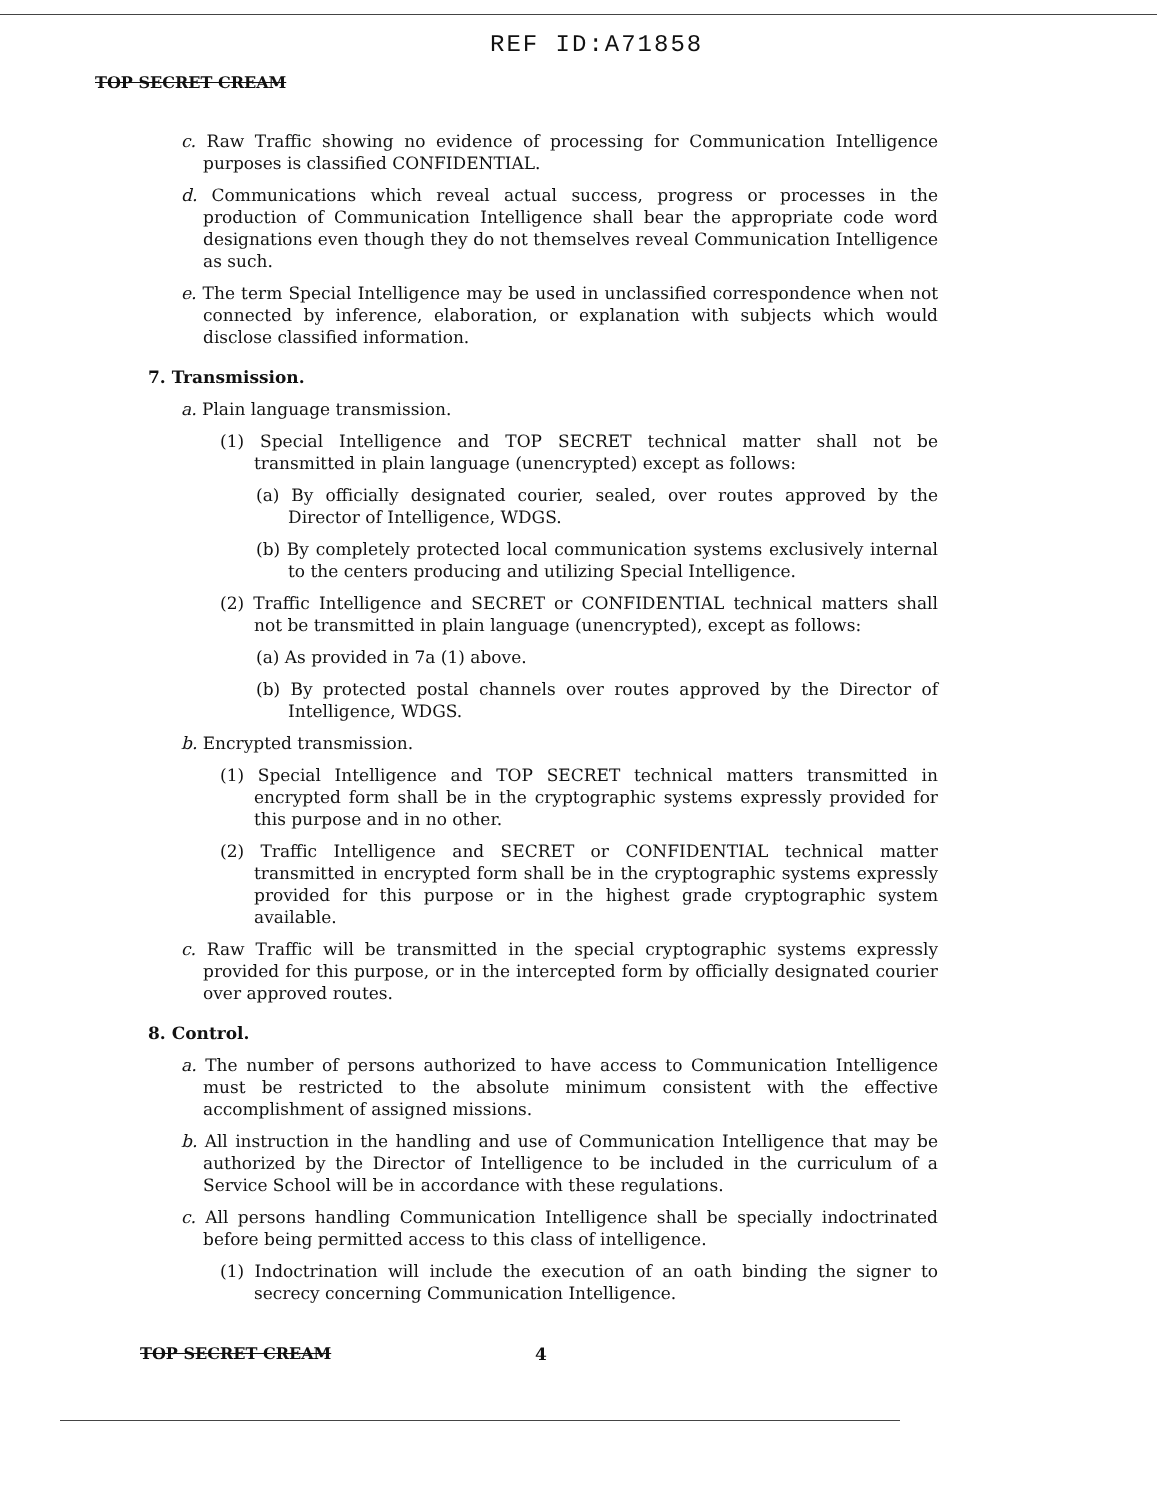REF ID:A71858
TOP SECRET CREAM
c. Raw Traffic showing no evidence of processing for Communication Intelligence purposes is classified CONFIDENTIAL.
d. Communications which reveal actual success, progress or processes in the production of Communication Intelligence shall bear the appropriate code word designations even though they do not themselves reveal Communication Intelligence as such.
e. The term Special Intelligence may be used in unclassified correspondence when not connected by inference, elaboration, or explanation with subjects which would disclose classified information.
7. Transmission.
a. Plain language transmission.
(1) Special Intelligence and TOP SECRET technical matter shall not be transmitted in plain language (unencrypted) except as follows:
(a) By officially designated courier, sealed, over routes approved by the Director of Intelligence, WDGS.
(b) By completely protected local communication systems exclusively internal to the centers producing and utilizing Special Intelligence.
(2) Traffic Intelligence and SECRET or CONFIDENTIAL technical matters shall not be transmitted in plain language (unencrypted), except as follows:
(a) As provided in 7a (1) above.
(b) By protected postal channels over routes approved by the Director of Intelligence, WDGS.
b. Encrypted transmission.
(1) Special Intelligence and TOP SECRET technical matters transmitted in encrypted form shall be in the cryptographic systems expressly provided for this purpose and in no other.
(2) Traffic Intelligence and SECRET or CONFIDENTIAL technical matter transmitted in encrypted form shall be in the cryptographic systems expressly provided for this purpose or in the highest grade cryptographic system available.
c. Raw Traffic will be transmitted in the special cryptographic systems expressly provided for this purpose, or in the intercepted form by officially designated courier over approved routes.
8. Control.
a. The number of persons authorized to have access to Communication Intelligence must be restricted to the absolute minimum consistent with the effective accomplishment of assigned missions.
b. All instruction in the handling and use of Communication Intelligence that may be authorized by the Director of Intelligence to be included in the curriculum of a Service School will be in accordance with these regulations.
c. All persons handling Communication Intelligence shall be specially indoctrinated before being permitted access to this class of intelligence.
(1) Indoctrination will include the execution of an oath binding the signer to secrecy concerning Communication Intelligence.
TOP SECRET CREAM 4